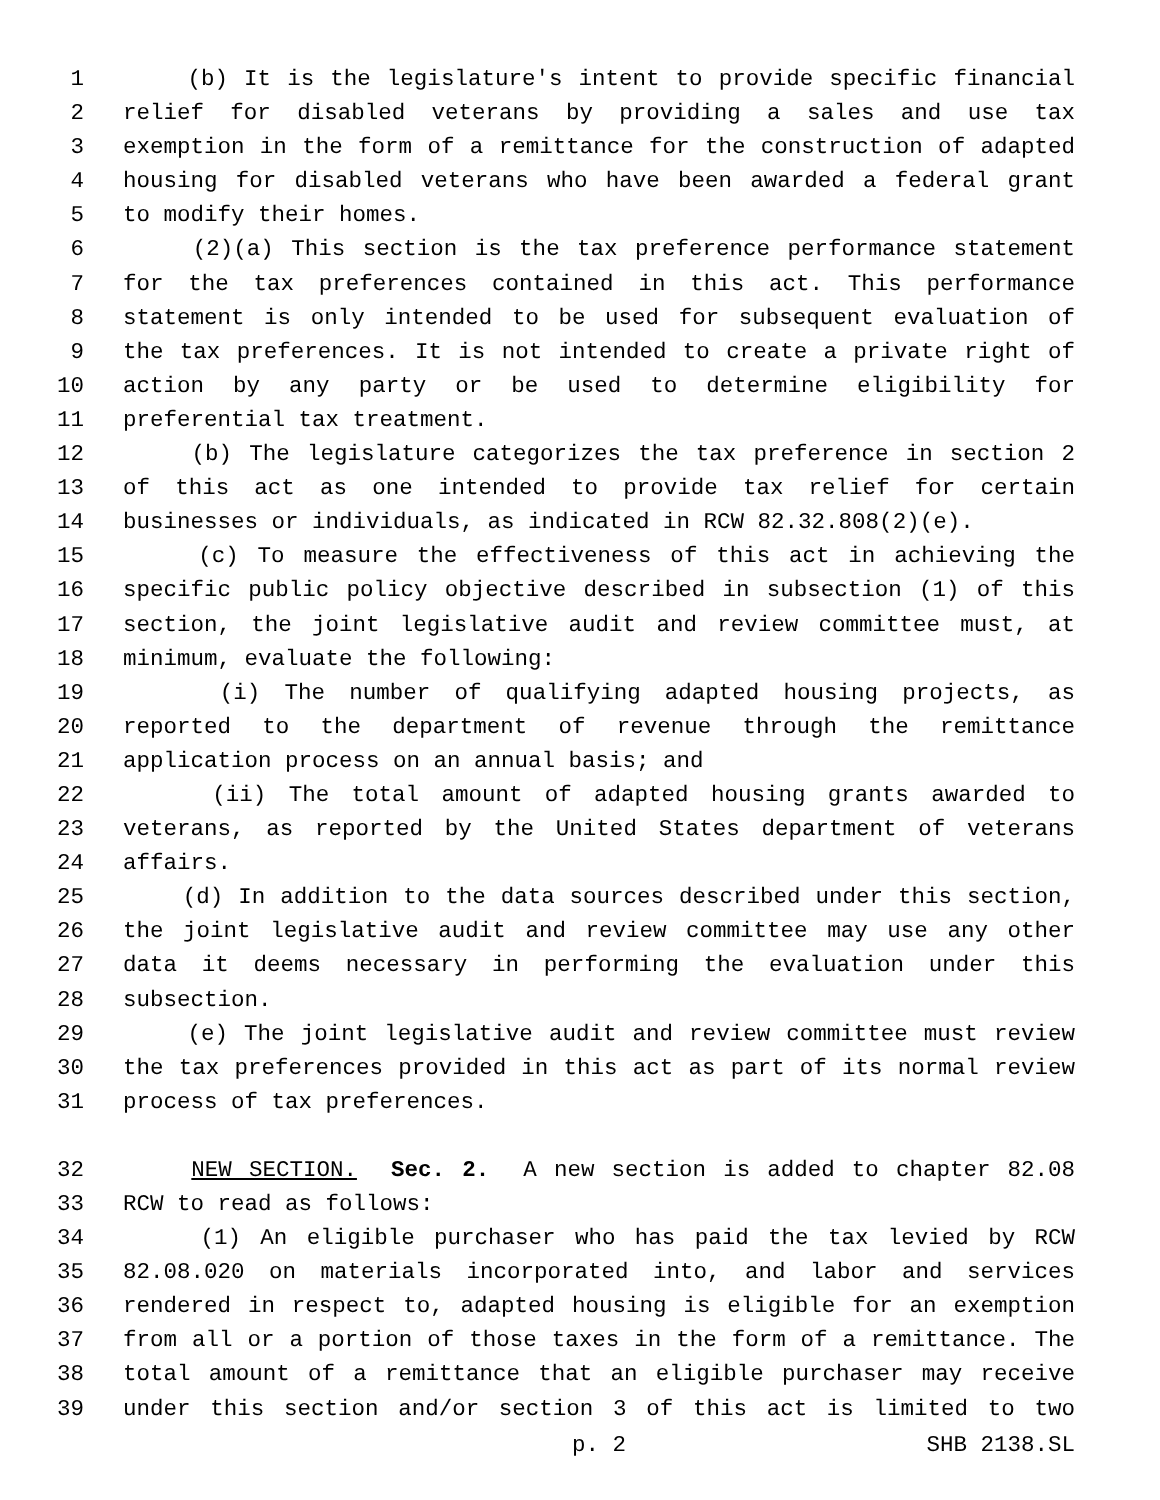1 (b) It is the legislature's intent to provide specific financial
2 relief for disabled veterans by providing a sales and use tax
3 exemption in the form of a remittance for the construction of adapted
4 housing for disabled veterans who have been awarded a federal grant
5 to modify their homes.
6 (2)(a) This section is the tax preference performance statement
7 for the tax preferences contained in this act. This performance
8 statement is only intended to be used for subsequent evaluation of
9 the tax preferences. It is not intended to create a private right of
10 action by any party or be used to determine eligibility for
11 preferential tax treatment.
12 (b) The legislature categorizes the tax preference in section 2
13 of this act as one intended to provide tax relief for certain
14 businesses or individuals, as indicated in RCW 82.32.808(2)(e).
15 (c) To measure the effectiveness of this act in achieving the
16 specific public policy objective described in subsection (1) of this
17 section, the joint legislative audit and review committee must, at
18 minimum, evaluate the following:
19 (i) The number of qualifying adapted housing projects, as
20 reported to the department of revenue through the remittance
21 application process on an annual basis; and
22 (ii) The total amount of adapted housing grants awarded to
23 veterans, as reported by the United States department of veterans
24 affairs.
25 (d) In addition to the data sources described under this section,
26 the joint legislative audit and review committee may use any other
27 data it deems necessary in performing the evaluation under this
28 subsection.
29 (e) The joint legislative audit and review committee must review
30 the tax preferences provided in this act as part of its normal review
31 process of tax preferences.
32 NEW SECTION. Sec. 2. A new section is added to chapter 82.08
33 RCW to read as follows:
34 (1) An eligible purchaser who has paid the tax levied by RCW
35 82.08.020 on materials incorporated into, and labor and services
36 rendered in respect to, adapted housing is eligible for an exemption
37 from all or a portion of those taxes in the form of a remittance. The
38 total amount of a remittance that an eligible purchaser may receive
39 under this section and/or section 3 of this act is limited to two
p. 2 SHB 2138.SL